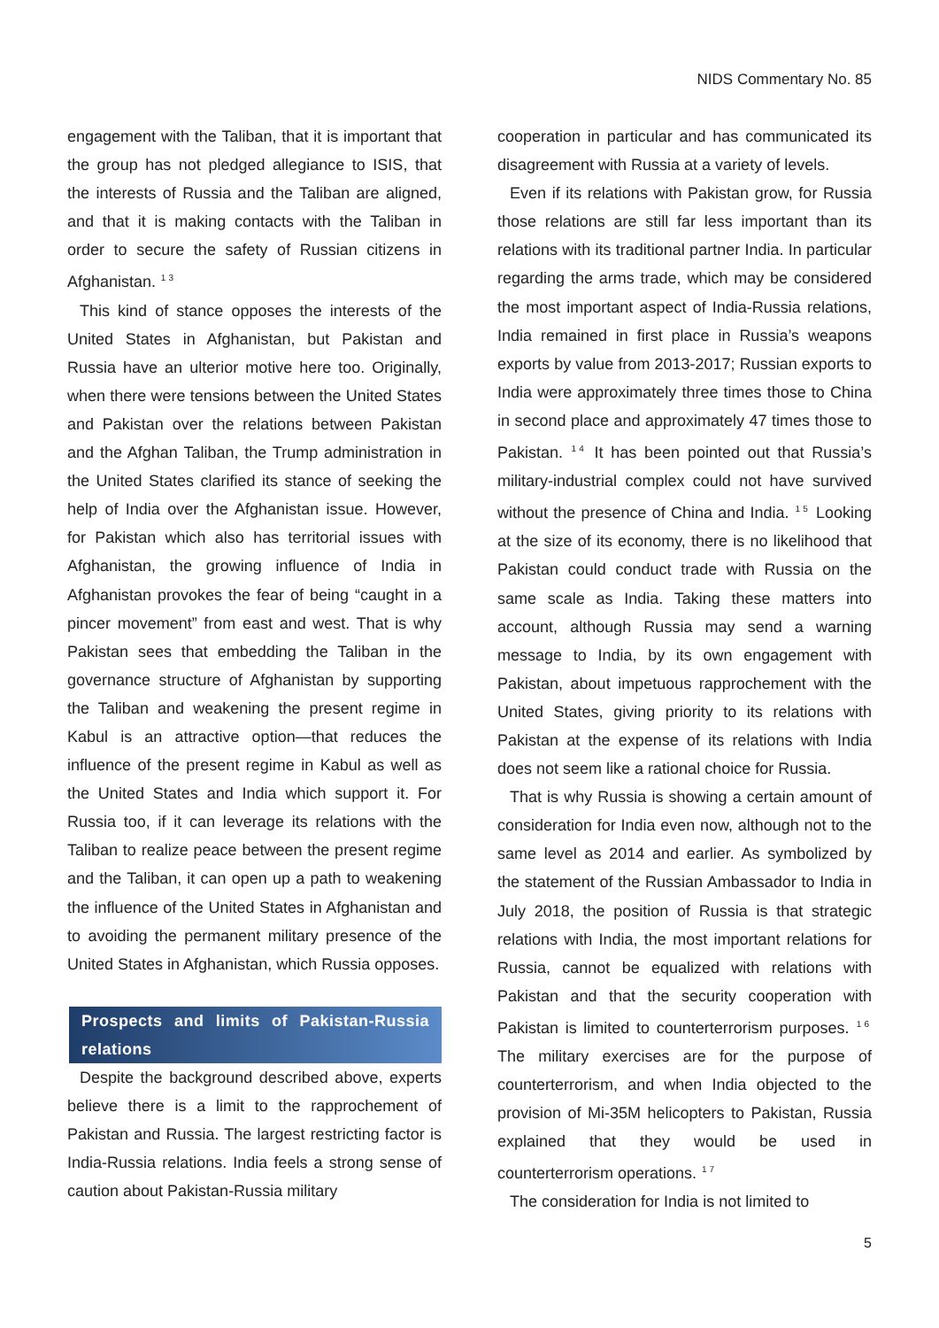NIDS Commentary No. 85
engagement with the Taliban, that it is important that the group has not pledged allegiance to ISIS, that the interests of Russia and the Taliban are aligned, and that it is making contacts with the Taliban in order to secure the safety of Russian citizens in Afghanistan.<sup>13</sup>
This kind of stance opposes the interests of the United States in Afghanistan, but Pakistan and Russia have an ulterior motive here too. Originally, when there were tensions between the United States and Pakistan over the relations between Pakistan and the Afghan Taliban, the Trump administration in the United States clarified its stance of seeking the help of India over the Afghanistan issue. However, for Pakistan which also has territorial issues with Afghanistan, the growing influence of India in Afghanistan provokes the fear of being “caught in a pincer movement” from east and west. That is why Pakistan sees that embedding the Taliban in the governance structure of Afghanistan by supporting the Taliban and weakening the present regime in Kabul is an attractive option—that reduces the influence of the present regime in Kabul as well as the United States and India which support it. For Russia too, if it can leverage its relations with the Taliban to realize peace between the present regime and the Taliban, it can open up a path to weakening the influence of the United States in Afghanistan and to avoiding the permanent military presence of the United States in Afghanistan, which Russia opposes.
Prospects and limits of Pakistan-Russia relations
Despite the background described above, experts believe there is a limit to the rapprochement of Pakistan and Russia. The largest restricting factor is India-Russia relations. India feels a strong sense of caution about Pakistan-Russia military
cooperation in particular and has communicated its disagreement with Russia at a variety of levels.
Even if its relations with Pakistan grow, for Russia those relations are still far less important than its relations with its traditional partner India. In particular regarding the arms trade, which may be considered the most important aspect of India-Russia relations, India remained in first place in Russia’s weapons exports by value from 2013-2017; Russian exports to India were approximately three times those to China in second place and approximately 47 times those to Pakistan.<sup>14</sup> It has been pointed out that Russia’s military-industrial complex could not have survived without the presence of China and India.<sup>15</sup> Looking at the size of its economy, there is no likelihood that Pakistan could conduct trade with Russia on the same scale as India. Taking these matters into account, although Russia may send a warning message to India, by its own engagement with Pakistan, about impetuous rapprochement with the United States, giving priority to its relations with Pakistan at the expense of its relations with India does not seem like a rational choice for Russia.
That is why Russia is showing a certain amount of consideration for India even now, although not to the same level as 2014 and earlier. As symbolized by the statement of the Russian Ambassador to India in July 2018, the position of Russia is that strategic relations with India, the most important relations for Russia, cannot be equalized with relations with Pakistan and that the security cooperation with Pakistan is limited to counterterrorism purposes.<sup>16</sup> The military exercises are for the purpose of counterterrorism, and when India objected to the provision of Mi-35M helicopters to Pakistan, Russia explained that they would be used in counterterrorism operations.<sup>17</sup>
The consideration for India is not limited to
5